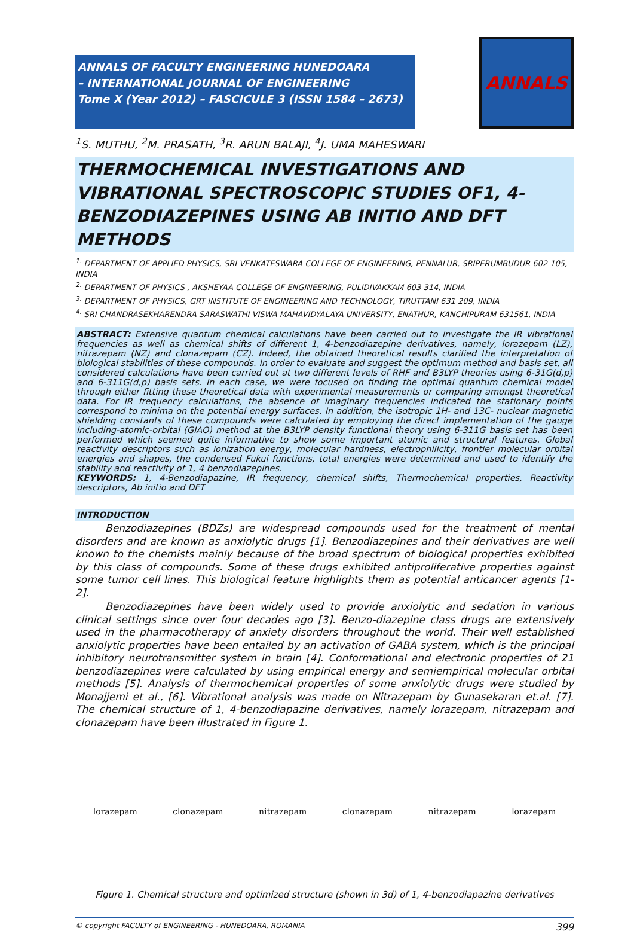ANNALS OF FACULTY ENGINEERING HUNEDOARA
– INTERNATIONAL JOURNAL OF ENGINEERING
Tome X (Year 2012) – FASCICULE 3 (ISSN 1584 – 2673)
ANNALS
<sup>1</sup> S. MUTHU, <sup>2</sup>M. PRASATH, <sup>3</sup>R. ARUN BALAJI, <sup>4</sup>J. UMA MAHESWARI
THERMOCHEMICAL INVESTIGATIONS AND VIBRATIONAL SPECTROSCOPIC STUDIES OF1, 4-BENZODIAZEPINES USING AB INITIO AND DFT METHODS
<sup>1.</sup> DEPARTMENT OF APPLIED PHYSICS, SRI VENKATESWARA COLLEGE OF ENGINEERING, PENNALUR, SRIPERUMBUDUR 602 105, INDIA
<sup>2.</sup> DEPARTMENT OF PHYSICS , AKSHEYAA COLLEGE OF ENGINEERING, PULIDIVAKKAM 603 314, INDIA
<sup>3.</sup> DEPARTMENT OF PHYSICS, GRT INSTITUTE OF ENGINEERING AND TECHNOLOGY, TIRUTTANI 631 209, INDIA
<sup>4.</sup> SRI CHANDRASEKHARENDRA SARASWATHI VISWA MAHAVIDYALAYA UNIVERSITY, ENATHUR, KANCHIPURAM 631561, INDIA
ABSTRACT: Extensive quantum chemical calculations have been carried out to investigate the IR vibrational frequencies as well as chemical shifts of different 1, 4-benzodiazepine derivatives, namely, lorazepam (LZ), nitrazepam (NZ) and clonazepam (CZ). Indeed, the obtained theoretical results clarified the interpretation of biological stabilities of these compounds. In order to evaluate and suggest the optimum method and basis set, all considered calculations have been carried out at two different levels of RHF and B3LYP theories using 6-31G(d,p) and 6-311G(d,p) basis sets. In each case, we were focused on finding the optimal quantum chemical model through either fitting these theoretical data with experimental measurements or comparing amongst theoretical data. For IR frequency calculations, the absence of imaginary frequencies indicated the stationary points correspond to minima on the potential energy surfaces. In addition, the isotropic 1H- and 13C- nuclear magnetic shielding constants of these compounds were calculated by employing the direct implementation of the gauge including-atomic-orbital (GIAO) method at the B3LYP density functional theory using 6-311G basis set has been performed which seemed quite informative to show some important atomic and structural features. Global reactivity descriptors such as ionization energy, molecular hardness, electrophilicity, frontier molecular orbital energies and shapes, the condensed Fukui functions, total energies were determined and used to identify the stability and reactivity of 1, 4 benzodiazepines.
KEYWORDS: 1, 4-Benzodiapazine, IR frequency, chemical shifts, Thermochemical properties, Reactivity descriptors, Ab initio and DFT
INTRODUCTION
Benzodiazepines (BDZs) are widespread compounds used for the treatment of mental disorders and are known as anxiolytic drugs [1]. Benzodiazepines and their derivatives are well known to the chemists mainly because of the broad spectrum of biological properties exhibited by this class of compounds. Some of these drugs exhibited antiproliferative properties against some tumor cell lines. This biological feature highlights them as potential anticancer agents [1-2].
Benzodiazepines have been widely used to provide anxiolytic and sedation in various clinical settings since over four decades ago [3]. Benzo-diazepine class drugs are extensively used in the pharmacotherapy of anxiety disorders throughout the world. Their well established anxiolytic properties have been entailed by an activation of GABA system, which is the principal inhibitory neurotransmitter system in brain [4]. Conformational and electronic properties of 21 benzodiazepines were calculated by using empirical energy and semiempirical molecular orbital methods [5]. Analysis of thermochemical properties of some anxiolytic drugs were studied by Monajjemi et al., [6]. Vibrational analysis was made on Nitrazepam by Gunasekaran et.al. [7]. The chemical structure of 1, 4-benzodiapazine derivatives, namely lorazepam, nitrazepam and clonazepam have been illustrated in Figure 1.
lorazepam clonazepam nitrazepam clonazepam nitrazepam lorazepam
Figure 1. Chemical structure and optimized structure (shown in 3d) of 1, 4-benzodiapazine derivatives
© copyright FACULTY of ENGINEERING - HUNEDOARA, ROMANIA 399